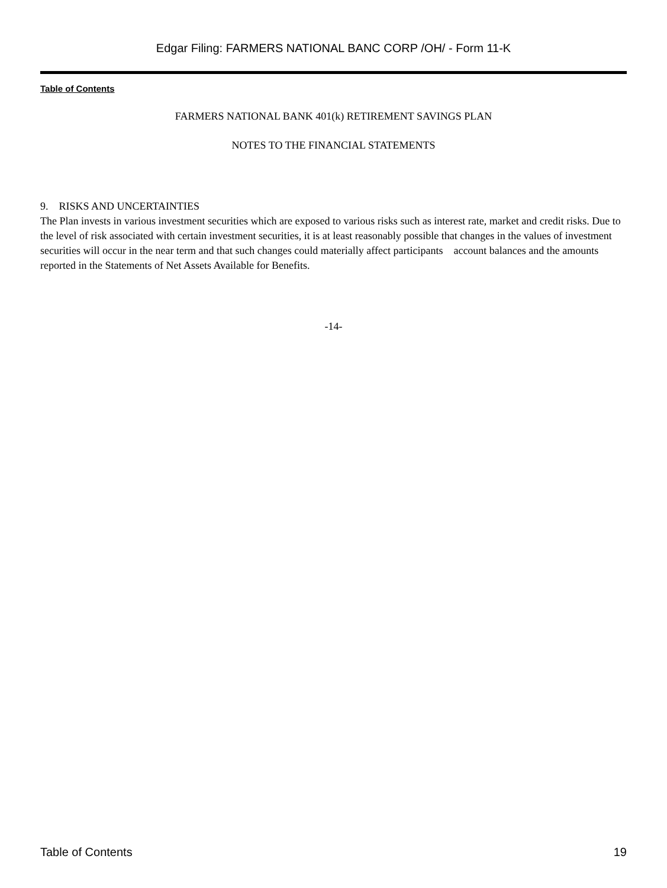Edgar Filing: FARMERS NATIONAL BANC CORP /OH/ - Form 11-K
Table of Contents
FARMERS NATIONAL BANK 401(k) RETIREMENT SAVINGS PLAN
NOTES TO THE FINANCIAL STATEMENTS
9. RISKS AND UNCERTAINTIES
The Plan invests in various investment securities which are exposed to various risks such as interest rate, market and credit risks. Due to the level of risk associated with certain investment securities, it is at least reasonably possible that changes in the values of investment securities will occur in the near term and that such changes could materially affect participants account balances and the amounts reported in the Statements of Net Assets Available for Benefits.
-14-
Table of Contents 19